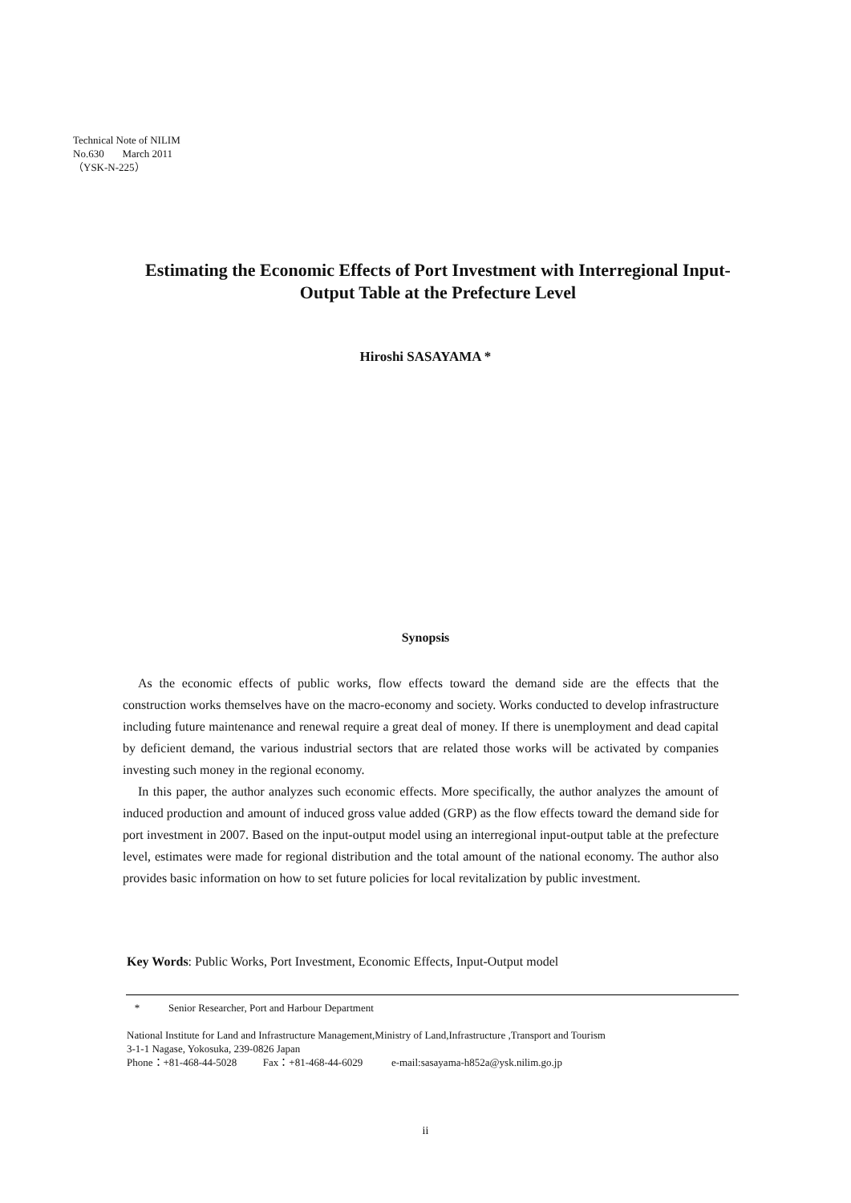Technical Note of NILIM
No.630 March 2011
（YSK-N-225）
Estimating the Economic Effects of Port Investment with Interregional Input-Output Table at the Prefecture Level
Hiroshi SASAYAMA *
Synopsis
As the economic effects of public works, flow effects toward the demand side are the effects that the construction works themselves have on the macro-economy and society. Works conducted to develop infrastructure including future maintenance and renewal require a great deal of money. If there is unemployment and dead capital by deficient demand, the various industrial sectors that are related those works will be activated by companies investing such money in the regional economy.
In this paper, the author analyzes such economic effects. More specifically, the author analyzes the amount of induced production and amount of induced gross value added (GRP) as the flow effects toward the demand side for port investment in 2007. Based on the input-output model using an interregional input-output table at the prefecture level, estimates were made for regional distribution and the total amount of the national economy. The author also provides basic information on how to set future policies for local revitalization by public investment.
Key Words: Public Works, Port Investment, Economic Effects, Input-Output model
* Senior Researcher, Port and Harbour Department
National Institute for Land and Infrastructure Management,Ministry of Land,Infrastructure ,Transport and Tourism
3-1-1 Nagase, Yokosuka, 239-0826 Japan
Phone：+81-468-44-5028 Fax：+81-468-44-6029 e-mail:sasayama-h852a@ysk.nilim.go.jp
ii